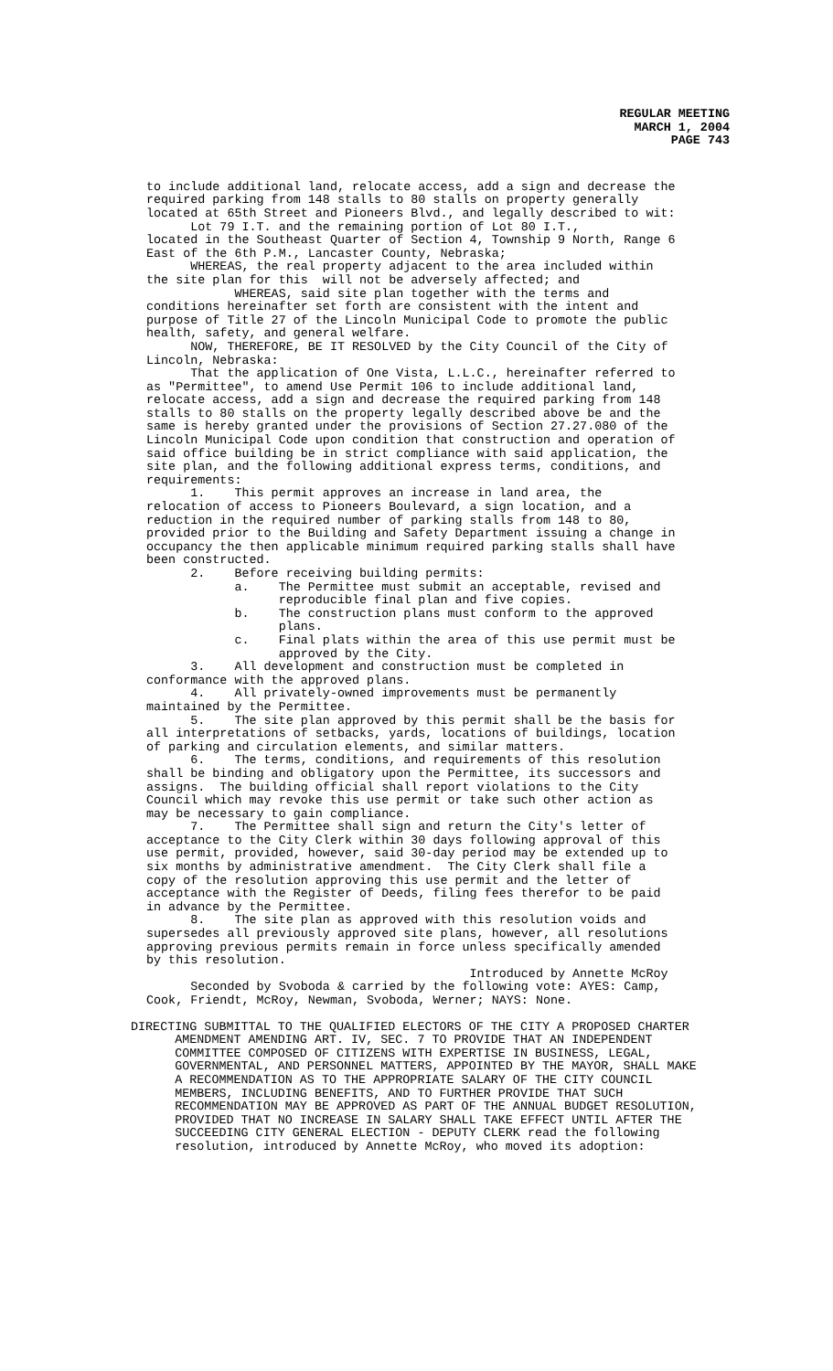REGULAR MEETING
MARCH 1, 2004
PAGE 743
to include additional land, relocate access, add a sign and decrease the required parking from 148 stalls to 80 stalls on property generally located at 65th Street and Pioneers Blvd., and legally described to wit: Lot 79 I.T. and the remaining portion of Lot 80 I.T., located in the Southeast Quarter of Section 4, Township 9 North, Range 6 East of the 6th P.M., Lancaster County, Nebraska; WHEREAS, the real property adjacent to the area included within the site plan for this will not be adversely affected; and WHEREAS, said site plan together with the terms and conditions hereinafter set forth are consistent with the intent and purpose of Title 27 of the Lincoln Municipal Code to promote the public health, safety, and general welfare. NOW, THEREFORE, BE IT RESOLVED by the City Council of the City of Lincoln, Nebraska: That the application of One Vista, L.L.C., hereinafter referred to as "Permittee", to amend Use Permit 106 to include additional land, relocate access, add a sign and decrease the required parking from 148 stalls to 80 stalls on the property legally described above be and the same is hereby granted under the provisions of Section 27.27.080 of the Lincoln Municipal Code upon condition that construction and operation of said office building be in strict compliance with said application, the site plan, and the following additional express terms, conditions, and requirements: 1. This permit approves an increase in land area, the relocation of access to Pioneers Boulevard, a sign location, and a reduction in the required number of parking stalls from 148 to 80, provided prior to the Building and Safety Department issuing a change in occupancy the then applicable minimum required parking stalls shall have been constructed. 2. Before receiving building permits: a. The Permittee must submit an acceptable, revised and reproducible final plan and five copies. b. The construction plans must conform to the approved plans. c. Final plats within the area of this use permit must be approved by the City. 3. All development and construction must be completed in conformance with the approved plans. 4. All privately-owned improvements must be permanently maintained by the Permittee. 5. The site plan approved by this permit shall be the basis for all interpretations of setbacks, yards, locations of buildings, location of parking and circulation elements, and similar matters. 6. The terms, conditions, and requirements of this resolution shall be binding and obligatory upon the Permittee, its successors and assigns. The building official shall report violations to the City Council which may revoke this use permit or take such other action as may be necessary to gain compliance. 7. The Permittee shall sign and return the City's letter of acceptance to the City Clerk within 30 days following approval of this use permit, provided, however, said 30-day period may be extended up to six months by administrative amendment. The City Clerk shall file a copy of the resolution approving this use permit and the letter of acceptance with the Register of Deeds, filing fees therefor to be paid in advance by the Permittee. 8. The site plan as approved with this resolution voids and supersedes all previously approved site plans, however, all resolutions approving previous permits remain in force unless specifically amended by this resolution. Introduced by Annette McRoy Seconded by Svoboda & carried by the following vote: AYES: Camp, Cook, Friendt, McRoy, Newman, Svoboda, Werner; NAYS: None.
DIRECTING SUBMITTAL TO THE QUALIFIED ELECTORS OF THE CITY A PROPOSED CHARTER AMENDMENT AMENDING ART. IV, SEC. 7 TO PROVIDE THAT AN INDEPENDENT COMMITTEE COMPOSED OF CITIZENS WITH EXPERTISE IN BUSINESS, LEGAL, GOVERNMENTAL, AND PERSONNEL MATTERS, APPOINTED BY THE MAYOR, SHALL MAKE A RECOMMENDATION AS TO THE APPROPRIATE SALARY OF THE CITY COUNCIL MEMBERS, INCLUDING BENEFITS, AND TO FURTHER PROVIDE THAT SUCH RECOMMENDATION MAY BE APPROVED AS PART OF THE ANNUAL BUDGET RESOLUTION, PROVIDED THAT NO INCREASE IN SALARY SHALL TAKE EFFECT UNTIL AFTER THE SUCCEEDING CITY GENERAL ELECTION - DEPUTY CLERK read the following resolution, introduced by Annette McRoy, who moved its adoption: